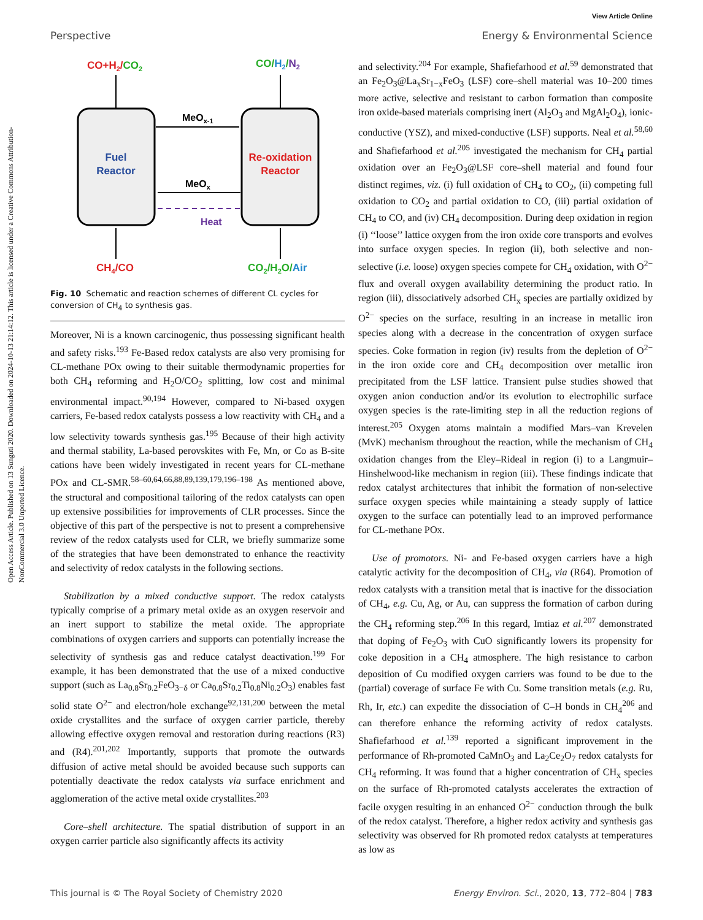View Article Online
Perspective Energy & Environmental Science
Open Access Article. Published on 13 Sunguti 2020. Downloaded on 2024-10-13 21:14:12. This article is licensed under a Creative Commons Attribution-NonCommercial 3.0 Unported Licence.
Fuel
Reactor
Re-oxidation
Reactor
MeOx-1
MeOx
Heat
CO+H2/CO2
CO/H2/N2
CH4/CO
CO2/H2O/Air
Fig. 10 Schematic and reaction schemes of different CL cycles for conversion of CH<sub>4</sub> to synthesis gas.
Moreover, Ni is a known carcinogenic, thus possessing significant health and safety risks.<sup>193</sup> Fe-Based redox catalysts are also very promising for CL-methane POx owing to their suitable thermodynamic properties for both CH<sub>4</sub> reforming and H<sub>2</sub>O/CO<sub>2</sub> splitting, low cost and minimal environmental impact.<sup>90,194</sup> However, compared to Ni-based oxygen carriers, Fe-based redox catalysts possess a low reactivity with CH<sub>4</sub> and a low selectivity towards synthesis gas.<sup>195</sup> Because of their high activity and thermal stability, La-based perovskites with Fe, Mn, or Co as B-site cations have been widely investigated in recent years for CL-methane POx and CL-SMR.<sup>58–60,64,66,88,89,139,179,196–198</sup> As mentioned above, the structural and compositional tailoring of the redox catalysts can open up extensive possibilities for improvements of CLR processes. Since the objective of this part of the perspective is not to present a comprehensive review of the redox catalysts used for CLR, we briefly summarize some of the strategies that have been demonstrated to enhance the reactivity and selectivity of redox catalysts in the following sections.
Stabilization by a mixed conductive support. The redox catalysts typically comprise of a primary metal oxide as an oxygen reservoir and an inert support to stabilize the metal oxide. The appropriate combinations of oxygen carriers and supports can potentially increase the selectivity of synthesis gas and reduce catalyst deactivation.<sup>199</sup> For example, it has been demonstrated that the use of a mixed conductive support (such as La<sub>0.8</sub>Sr<sub>0.2</sub>FeO<sub>3−δ</sub> or Ca<sub>0.8</sub>Sr<sub>0.2</sub>Ti<sub>0.8</sub>Ni<sub>0.2</sub>O<sub>3</sub>) enables fast solid state O<sup>2−</sup> and electron/hole exchange<sup>92,131,200</sup> between the metal oxide crystallites and the surface of oxygen carrier particle, thereby allowing effective oxygen removal and restoration during reactions (R3) and (R4).<sup>201,202</sup> Importantly, supports that promote the outwards diffusion of active metal should be avoided because such supports can potentially deactivate the redox catalysts via surface enrichment and agglomeration of the active metal oxide crystallites.<sup>203</sup>
Core–shell architecture. The spatial distribution of support in an oxygen carrier particle also significantly affects its activity
and selectivity.<sup>204</sup> For example, Shafiefarhood et al.<sup>59</sup> demonstrated that an Fe<sub>2</sub>O<sub>3</sub>@La<sub>x</sub>Sr<sub>1−x</sub>FeO<sub>3</sub> (LSF) core–shell material was 10–200 times more active, selective and resistant to carbon formation than composite iron oxide-based materials comprising inert (Al<sub>2</sub>O<sub>3</sub> and MgAl<sub>2</sub>O<sub>4</sub>), ionic-conductive (YSZ), and mixed-conductive (LSF) supports. Neal et al.<sup>58,60</sup> and Shafiefarhood et al.<sup>205</sup> investigated the mechanism for CH<sub>4</sub> partial oxidation over an Fe<sub>2</sub>O<sub>3</sub>@LSF core–shell material and found four distinct regimes, viz. (i) full oxidation of CH<sub>4</sub> to CO<sub>2</sub>, (ii) competing full oxidation to CO<sub>2</sub> and partial oxidation to CO, (iii) partial oxidation of CH<sub>4</sub> to CO, and (iv) CH<sub>4</sub> decomposition. During deep oxidation in region (i) ‘‘loose’’ lattice oxygen from the iron oxide core transports and evolves into surface oxygen species. In region (ii), both selective and non-selective (i.e. loose) oxygen species compete for CH<sub>4</sub> oxidation, with O<sup>2−</sup> flux and overall oxygen availability determining the product ratio. In region (iii), dissociatively adsorbed CH<sub>x</sub> species are partially oxidized by O<sup>2−</sup> species on the surface, resulting in an increase in metallic iron species along with a decrease in the concentration of oxygen surface species. Coke formation in region (iv) results from the depletion of O<sup>2−</sup> in the iron oxide core and CH<sub>4</sub> decomposition over metallic iron precipitated from the LSF lattice. Transient pulse studies showed that oxygen anion conduction and/or its evolution to electrophilic surface oxygen species is the rate-limiting step in all the reduction regions of interest.<sup>205</sup> Oxygen atoms maintain a modified Mars–van Krevelen (MvK) mechanism throughout the reaction, while the mechanism of CH<sub>4</sub> oxidation changes from the Eley–Rideal in region (i) to a Langmuir–Hinshelwood-like mechanism in region (iii). These findings indicate that redox catalyst architectures that inhibit the formation of non-selective surface oxygen species while maintaining a steady supply of lattice oxygen to the surface can potentially lead to an improved performance for CL-methane POx.
Use of promotors. Ni- and Fe-based oxygen carriers have a high catalytic activity for the decomposition of CH<sub>4</sub>, via (R64). Promotion of redox catalysts with a transition metal that is inactive for the dissociation of CH<sub>4</sub>, e.g. Cu, Ag, or Au, can suppress the formation of carbon during the CH<sub>4</sub> reforming step.<sup>206</sup> In this regard, Imtiaz et al.<sup>207</sup> demonstrated that doping of Fe<sub>2</sub>O<sub>3</sub> with CuO significantly lowers its propensity for coke deposition in a CH<sub>4</sub> atmosphere. The high resistance to carbon deposition of Cu modified oxygen carriers was found to be due to the (partial) coverage of surface Fe with Cu. Some transition metals (e.g. Ru, Rh, Ir, etc.) can expedite the dissociation of C–H bonds in CH<sub>4</sub><sup>206</sup> and can therefore enhance the reforming activity of redox catalysts. Shafiefarhood et al.<sup>139</sup> reported a significant improvement in the performance of Rh-promoted CaMnO<sub>3</sub> and La<sub>2</sub>Ce<sub>2</sub>O<sub>7</sub> redox catalysts for CH<sub>4</sub> reforming. It was found that a higher concentration of CH<sub>x</sub> species on the surface of Rh-promoted catalysts accelerates the extraction of facile oxygen resulting in an enhanced O<sup>2−</sup> conduction through the bulk of the redox catalyst. Therefore, a higher redox activity and synthesis gas selectivity was observed for Rh promoted redox catalysts at temperatures as low as
This journal is © The Royal Society of Chemistry 2020 Energy Environ. Sci., 2020, 13, 772–804 | 783